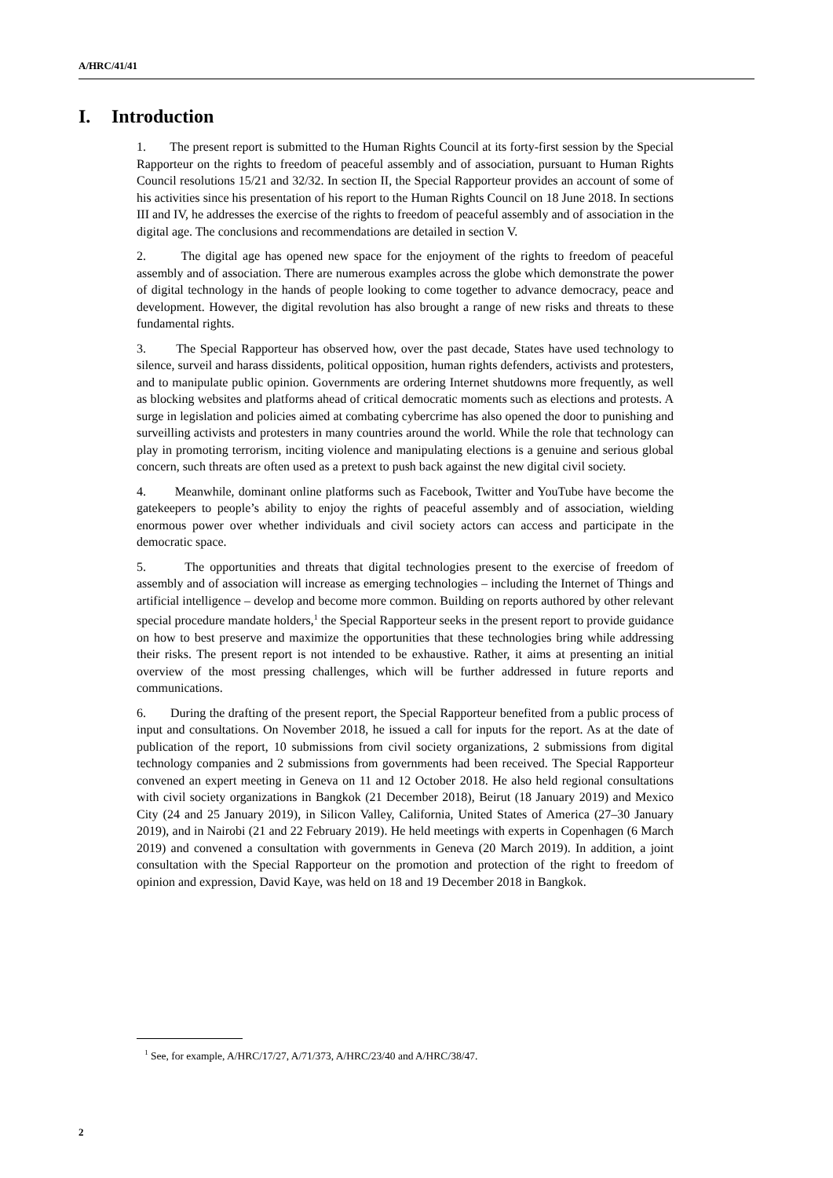A/HRC/41/41
I. Introduction
1. The present report is submitted to the Human Rights Council at its forty-first session by the Special Rapporteur on the rights to freedom of peaceful assembly and of association, pursuant to Human Rights Council resolutions 15/21 and 32/32. In section II, the Special Rapporteur provides an account of some of his activities since his presentation of his report to the Human Rights Council on 18 June 2018. In sections III and IV, he addresses the exercise of the rights to freedom of peaceful assembly and of association in the digital age. The conclusions and recommendations are detailed in section V.
2. The digital age has opened new space for the enjoyment of the rights to freedom of peaceful assembly and of association. There are numerous examples across the globe which demonstrate the power of digital technology in the hands of people looking to come together to advance democracy, peace and development. However, the digital revolution has also brought a range of new risks and threats to these fundamental rights.
3. The Special Rapporteur has observed how, over the past decade, States have used technology to silence, surveil and harass dissidents, political opposition, human rights defenders, activists and protesters, and to manipulate public opinion. Governments are ordering Internet shutdowns more frequently, as well as blocking websites and platforms ahead of critical democratic moments such as elections and protests. A surge in legislation and policies aimed at combating cybercrime has also opened the door to punishing and surveilling activists and protesters in many countries around the world. While the role that technology can play in promoting terrorism, inciting violence and manipulating elections is a genuine and serious global concern, such threats are often used as a pretext to push back against the new digital civil society.
4. Meanwhile, dominant online platforms such as Facebook, Twitter and YouTube have become the gatekeepers to people’s ability to enjoy the rights of peaceful assembly and of association, wielding enormous power over whether individuals and civil society actors can access and participate in the democratic space.
5. The opportunities and threats that digital technologies present to the exercise of freedom of assembly and of association will increase as emerging technologies – including the Internet of Things and artificial intelligence – develop and become more common. Building on reports authored by other relevant special procedure mandate holders,<sup>1</sup> the Special Rapporteur seeks in the present report to provide guidance on how to best preserve and maximize the opportunities that these technologies bring while addressing their risks. The present report is not intended to be exhaustive. Rather, it aims at presenting an initial overview of the most pressing challenges, which will be further addressed in future reports and communications.
6. During the drafting of the present report, the Special Rapporteur benefited from a public process of input and consultations. On November 2018, he issued a call for inputs for the report. As at the date of publication of the report, 10 submissions from civil society organizations, 2 submissions from digital technology companies and 2 submissions from governments had been received. The Special Rapporteur convened an expert meeting in Geneva on 11 and 12 October 2018. He also held regional consultations with civil society organizations in Bangkok (21 December 2018), Beirut (18 January 2019) and Mexico City (24 and 25 January 2019), in Silicon Valley, California, United States of America (27–30 January 2019), and in Nairobi (21 and 22 February 2019). He held meetings with experts in Copenhagen (6 March 2019) and convened a consultation with governments in Geneva (20 March 2019). In addition, a joint consultation with the Special Rapporteur on the promotion and protection of the right to freedom of opinion and expression, David Kaye, was held on 18 and 19 December 2018 in Bangkok.
<sup>1</sup> See, for example, A/HRC/17/27, A/71/373, A/HRC/23/40 and A/HRC/38/47.
2